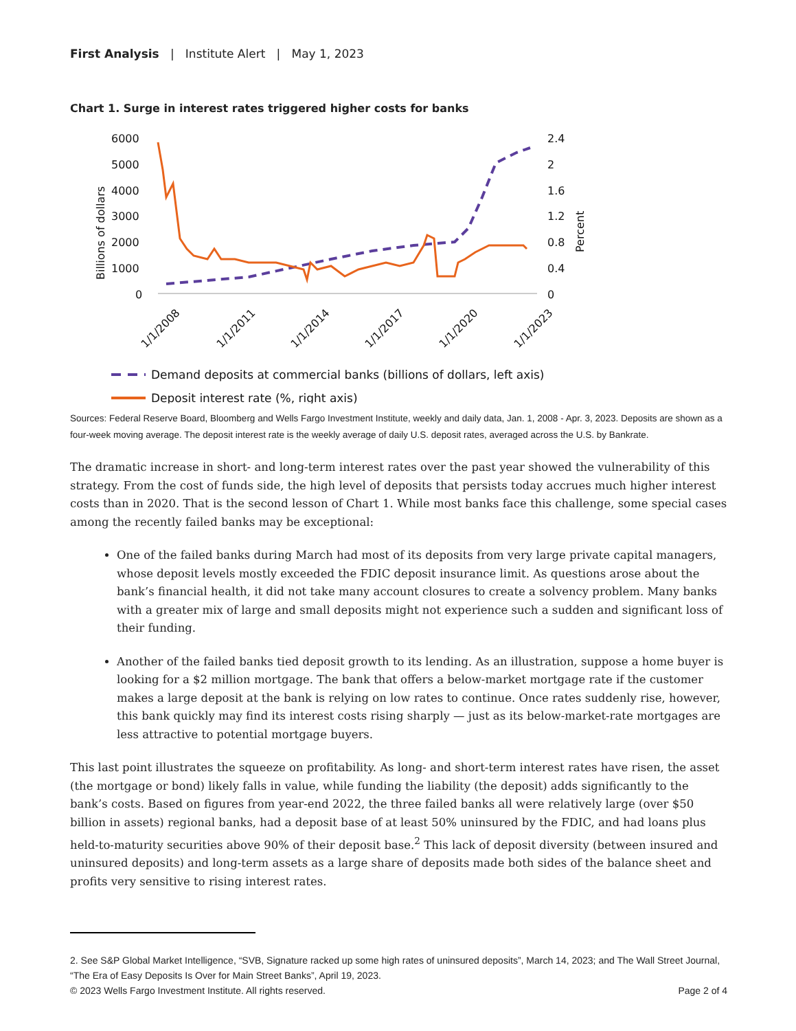First Analysis | Institute Alert | May 1, 2023
Chart 1. Surge in interest rates triggered higher costs for banks
6000
5000
4000
3000
2000
1000
0
2.4
2
1.6
1.2
0.8
0.4
0
Billions of dollars
Percent
1/1/2008
1/1/2011
1/1/2014
1/1/2017
1/1/2020
1/1/2023
Demand deposits at commercial banks (billions of dollars, left axis)
Deposit interest rate (%, right axis)
Sources: Federal Reserve Board, Bloomberg and Wells Fargo Investment Institute, weekly and daily data, Jan. 1, 2008 - Apr. 3, 2023. Deposits are shown as a four-week moving average. The deposit interest rate is the weekly average of daily U.S. deposit rates, averaged across the U.S. by Bankrate.
The dramatic increase in short- and long-term interest rates over the past year showed the vulnerability of this strategy. From the cost of funds side, the high level of deposits that persists today accrues much higher interest costs than in 2020. That is the second lesson of Chart 1. While most banks face this challenge, some special cases among the recently failed banks may be exceptional:
One of the failed banks during March had most of its deposits from very large private capital managers, whose deposit levels mostly exceeded the FDIC deposit insurance limit. As questions arose about the bank’s financial health, it did not take many account closures to create a solvency problem. Many banks with a greater mix of large and small deposits might not experience such a sudden and significant loss of their funding.
Another of the failed banks tied deposit growth to its lending. As an illustration, suppose a home buyer is looking for a $2 million mortgage. The bank that offers a below-market mortgage rate if the customer makes a large deposit at the bank is relying on low rates to continue. Once rates suddenly rise, however, this bank quickly may find its interest costs rising sharply — just as its below-market-rate mortgages are less attractive to potential mortgage buyers.
This last point illustrates the squeeze on profitability. As long- and short-term interest rates have risen, the asset (the mortgage or bond) likely falls in value, while funding the liability (the deposit) adds significantly to the bank’s costs. Based on figures from year-end 2022, the three failed banks all were relatively large (over $50 billion in assets) regional banks, had a deposit base of at least 50% uninsured by the FDIC, and had loans plus held-to-maturity securities above 90% of their deposit base.<sup>2</sup> This lack of deposit diversity (between insured and uninsured deposits) and long-term assets as a large share of deposits made both sides of the balance sheet and profits very sensitive to rising interest rates.
2. See S&P Global Market Intelligence, “SVB, Signature racked up some high rates of uninsured deposits”, March 14, 2023; and The Wall Street Journal, “The Era of Easy Deposits Is Over for Main Street Banks”, April 19, 2023.
© 2023 Wells Fargo Investment Institute. All rights reserved. Page 2 of 4